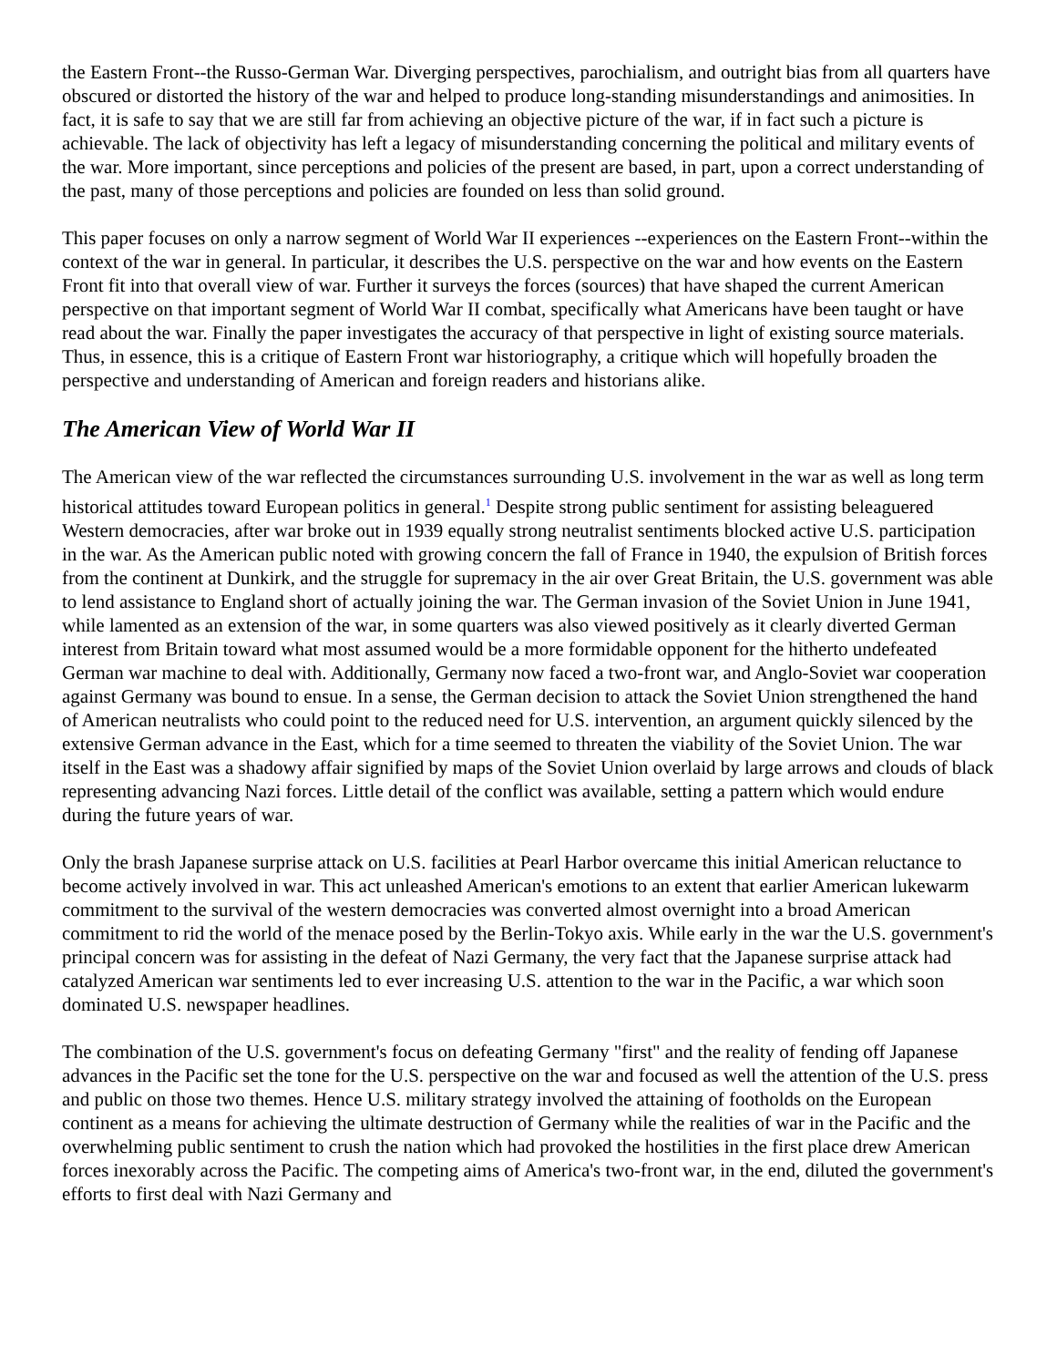the Eastern Front--the Russo-German War. Diverging perspectives, parochialism, and outright bias from all quarters have obscured or distorted the history of the war and helped to produce long-standing misunderstandings and animosities. In fact, it is safe to say that we are still far from achieving an objective picture of the war, if in fact such a picture is achievable. The lack of objectivity has left a legacy of misunderstanding concerning the political and military events of the war. More important, since perceptions and policies of the present are based, in part, upon a correct understanding of the past, many of those perceptions and policies are founded on less than solid ground.
This paper focuses on only a narrow segment of World War II experiences --experiences on the Eastern Front--within the context of the war in general. In particular, it describes the U.S. perspective on the war and how events on the Eastern Front fit into that overall view of war. Further it surveys the forces (sources) that have shaped the current American perspective on that important segment of World War II combat, specifically what Americans have been taught or have read about the war. Finally the paper investigates the accuracy of that perspective in light of existing source materials. Thus, in essence, this is a critique of Eastern Front war historiography, a critique which will hopefully broaden the perspective and understanding of American and foreign readers and historians alike.
The American View of World War II
The American view of the war reflected the circumstances surrounding U.S. involvement in the war as well as long term historical attitudes toward European politics in general.<sup>1</sup> Despite strong public sentiment for assisting beleaguered Western democracies, after war broke out in 1939 equally strong neutralist sentiments blocked active U.S. participation in the war. As the American public noted with growing concern the fall of France in 1940, the expulsion of British forces from the continent at Dunkirk, and the struggle for supremacy in the air over Great Britain, the U.S. government was able to lend assistance to England short of actually joining the war. The German invasion of the Soviet Union in June 1941, while lamented as an extension of the war, in some quarters was also viewed positively as it clearly diverted German interest from Britain toward what most assumed would be a more formidable opponent for the hitherto undefeated German war machine to deal with. Additionally, Germany now faced a two-front war, and Anglo-Soviet war cooperation against Germany was bound to ensue. In a sense, the German decision to attack the Soviet Union strengthened the hand of American neutralists who could point to the reduced need for U.S. intervention, an argument quickly silenced by the extensive German advance in the East, which for a time seemed to threaten the viability of the Soviet Union. The war itself in the East was a shadowy affair signified by maps of the Soviet Union overlaid by large arrows and clouds of black representing advancing Nazi forces. Little detail of the conflict was available, setting a pattern which would endure during the future years of war.
Only the brash Japanese surprise attack on U.S. facilities at Pearl Harbor overcame this initial American reluctance to become actively involved in war. This act unleashed American's emotions to an extent that earlier American lukewarm commitment to the survival of the western democracies was converted almost overnight into a broad American commitment to rid the world of the menace posed by the Berlin-Tokyo axis. While early in the war the U.S. government's principal concern was for assisting in the defeat of Nazi Germany, the very fact that the Japanese surprise attack had catalyzed American war sentiments led to ever increasing U.S. attention to the war in the Pacific, a war which soon dominated U.S. newspaper headlines.
The combination of the U.S. government's focus on defeating Germany "first" and the reality of fending off Japanese advances in the Pacific set the tone for the U.S. perspective on the war and focused as well the attention of the U.S. press and public on those two themes. Hence U.S. military strategy involved the attaining of footholds on the European continent as a means for achieving the ultimate destruction of Germany while the realities of war in the Pacific and the overwhelming public sentiment to crush the nation which had provoked the hostilities in the first place drew American forces inexorably across the Pacific. The competing aims of America's two-front war, in the end, diluted the government's efforts to first deal with Nazi Germany and